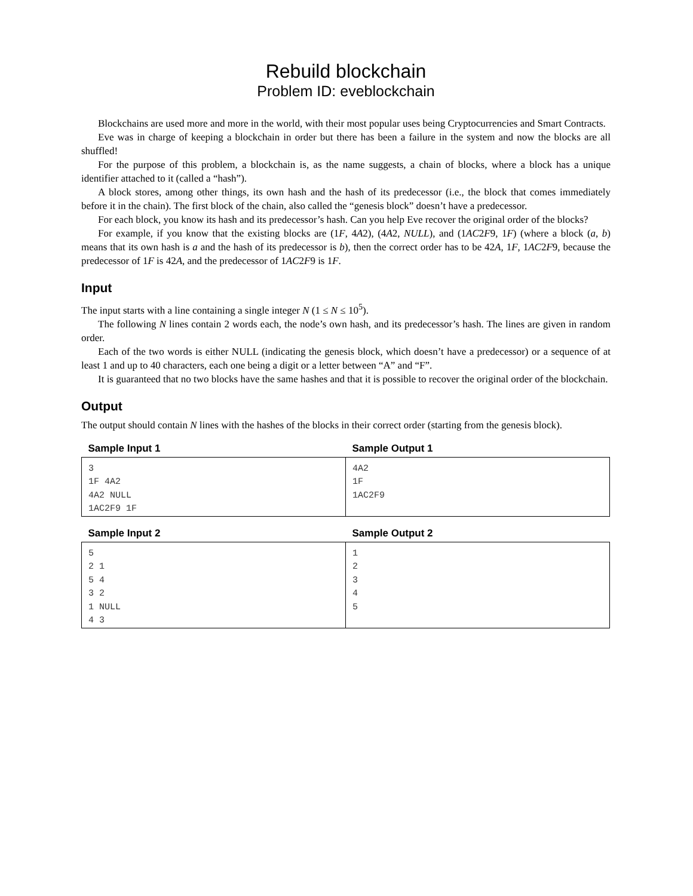Rebuild blockchain
Problem ID: eveblockchain
Blockchains are used more and more in the world, with their most popular uses being Cryptocurrencies and Smart Contracts.
Eve was in charge of keeping a blockchain in order but there has been a failure in the system and now the blocks are all shuffled!
For the purpose of this problem, a blockchain is, as the name suggests, a chain of blocks, where a block has a unique identifier attached to it (called a “hash”).
A block stores, among other things, its own hash and the hash of its predecessor (i.e., the block that comes immediately before it in the chain). The first block of the chain, also called the “genesis block” doesn’t have a predecessor.
For each block, you know its hash and its predecessor’s hash. Can you help Eve recover the original order of the blocks?
For example, if you know that the existing blocks are (1F, 4A2), (4A2, NULL), and (1AC2F9, 1F) (where a block (a, b) means that its own hash is a and the hash of its predecessor is b), then the correct order has to be 42A, 1F, 1AC2F9, because the predecessor of 1F is 42A, and the predecessor of 1AC2F9 is 1F.
Input
The input starts with a line containing a single integer N (1 ≤ N ≤ 10<sup>5</sup>).
The following N lines contain 2 words each, the node’s own hash, and its predecessor’s hash. The lines are given in random order.
Each of the two words is either NULL (indicating the genesis block, which doesn’t have a predecessor) or a sequence of at least 1 and up to 40 characters, each one being a digit or a letter between “A” and “F”.
It is guaranteed that no two blocks have the same hashes and that it is possible to recover the original order of the blockchain.
Output
The output should contain N lines with the hashes of the blocks in their correct order (starting from the genesis block).
| Sample Input 1 | Sample Output 1 |
| --- | --- |
| 3 1F 4A2 4A2 NULL 1AC2F9 1F | 4A2 1F 1AC2F9 |
| Sample Input 2 | Sample Output 2 |
| --- | --- |
| 5 2 1 5 4 3 2 1 NULL 4 3 | 1 2 3 4 5 |